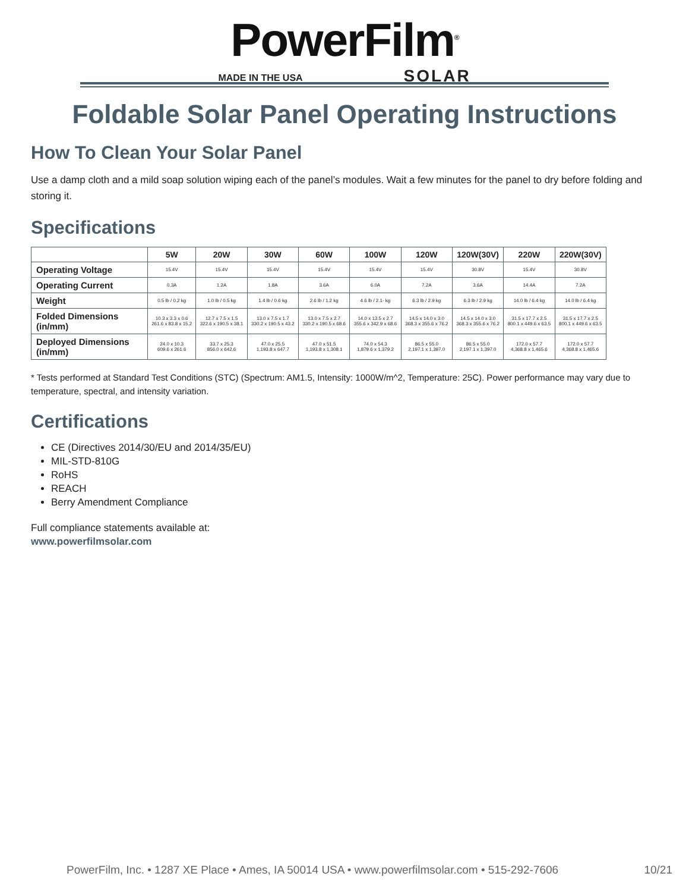PowerFilm<sup>®</sup>
MADE IN THE USA SOLAR
Foldable Solar Panel Operating Instructions
How To Clean Your Solar Panel
Use a damp cloth and a mild soap solution wiping each of the panel’s modules. Wait a few minutes for the panel to dry before folding and storing it.
Specifications
| | 5W | 20W | 30W | 60W | 100W | 120W | 120W(30V) | 220W | 220W(30V) |
| --- | --- | --- | --- | --- | --- | --- | --- | --- | --- |
| Operating Voltage | 15.4V | 15.4V | 15.4V | 15.4V | 15.4V | 15.4V | 30.8V | 15.4V | 30.8V |
| Operating Current | 0.3A | 1.2A | 1.8A | 3.6A | 6.0A | 7.2A | 3.6A | 14.4A | 7.2A |
| Weight | 0.5 lb / 0.2 kg | 1.0 lb / 0.5 kg | 1.4 lb / 0.6 kg | 2.6 lb / 1.2 kg | 4.6 lb / 2.1- kg | 6.3 lb / 2.9 kg | 6.3 lb / 2.9 kg | 14.0 lb / 6.4 kg | 14.0 lb / 6.4 kg |
| Folded Dimensions (in/mm) | 10.3 x 3.3 x 0.6 261.6 x 83.8 x 15.2 | 12.7 x 7.5 x 1.5 322.6 x 190.5 x 38.1 | 13.0 x 7.5 x 1.7 330.2 x 190.5 x 43.2 | 13.0 x 7.5 x 2.7 330.2 x 190.5 x 68.6 | 14.0 x 13.5 x 2.7 355.6 x 342.9 x 68.6 | 14.5 x 14.0 x 3.0 368.3 x 355.6 x 76.2 | 14.5 x 14.0 x 3.0 368.3 x 355.6 x 76.2 | 31.5 x 17.7 x 2.5 800.1 x 449.6 x 63.5 | 31.5 x 17.7 x 2.5 800.1 x 449.6 x 63.5 |
| Deployed Dimensions (in/mm) | 24.0 x 10.3 609.6 x 261.6 | 33.7 x 25.3 856.0 x 642.6 | 47.0 x 25.5 1,193.8 x 647.7 | 47.0 x 51.5 1,193.8 x 1,308.1 | 74.0 x 54.3 1,879.6 x 1,379.2 | 86.5 x 55.0 2,197.1 x 1,397.0 | 86.5 x 55.0 2,197.1 x 1,397.0 | 172.0 x 57.7 4,368.8 x 1,465.6 | 172.0 x 57.7 4,368.8 x 1,465.6 |
* Tests performed at Standard Test Conditions (STC) (Spectrum: AM1.5, Intensity: 1000W/m^2, Temperature: 25C). Power performance may vary due to temperature, spectral, and intensity variation.
Certifications
CE (Directives 2014/30/EU and 2014/35/EU)
MIL-STD-810G
RoHS
REACH
Berry Amendment Compliance
Full compliance statements available at:
www.powerfilmsolar.com
PowerFilm, Inc. • 1287 XE Place • Ames, IA 50014 USA • www.powerfilmsolar.com • 515-292-7606 10/21